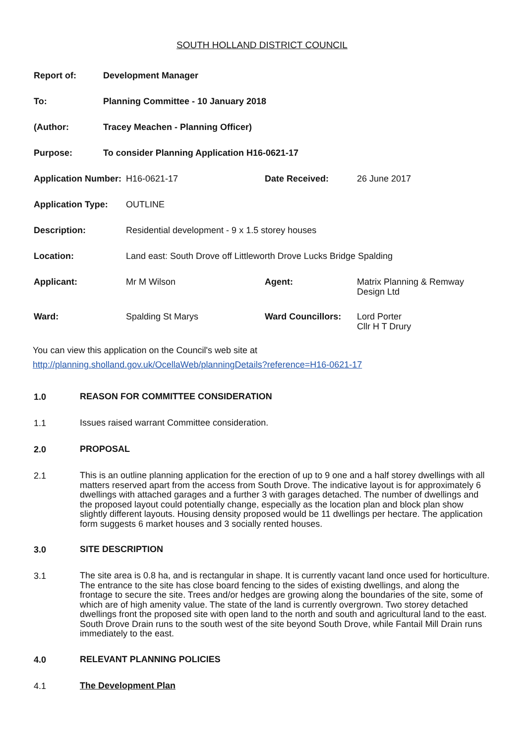SOUTH HOLLAND DISTRICT COUNCIL
| Report of: | Development Manager |
| To: | Planning Committee - 10 January 2018 |
| (Author: | Tracey Meachen - Planning Officer) |
| Purpose: | To consider Planning Application H16-0621-17 |
| Application Number: | H16-0621-17 | Date Received: | 26 June 2017 |
| Application Type: | OUTLINE | | |
| Description: | Residential development - 9 x 1.5 storey houses | | |
| Location: | Land east: South Drove off Littleworth Drove Lucks Bridge Spalding | | |
| Applicant: | Mr M Wilson | Agent: | Matrix Planning & Remway Design Ltd |
| Ward: | Spalding St Marys | Ward Councillors: | Lord Porter Cllr H T Drury |
You can view this application on the Council's web site at
http://planning.sholland.gov.uk/OcellaWeb/planningDetails?reference=H16-0621-17
1.0
REASON FOR COMMITTEE CONSIDERATION
1.1
Issues raised warrant Committee consideration.
2.0
PROPOSAL
2.1
This is an outline planning application for the erection of up to 9 one and a half storey dwellings with all matters reserved apart from the access from South Drove. The indicative layout is for approximately 6 dwellings with attached garages and a further 3 with garages detached. The number of dwellings and the proposed layout could potentially change, especially as the location plan and block plan show slightly different layouts. Housing density proposed would be 11 dwellings per hectare. The application form suggests 6 market houses and 3 socially rented houses.
3.0
SITE DESCRIPTION
3.1
The site area is 0.8 ha, and is rectangular in shape. It is currently vacant land once used for horticulture. The entrance to the site has close board fencing to the sides of existing dwellings, and along the frontage to secure the site. Trees and/or hedges are growing along the boundaries of the site, some of which are of high amenity value. The state of the land is currently overgrown. Two storey detached dwellings front the proposed site with open land to the north and south and agricultural land to the east. South Drove Drain runs to the south west of the site beyond South Drove, while Fantail Mill Drain runs immediately to the east.
4.0
RELEVANT PLANNING POLICIES
4.1
The Development Plan